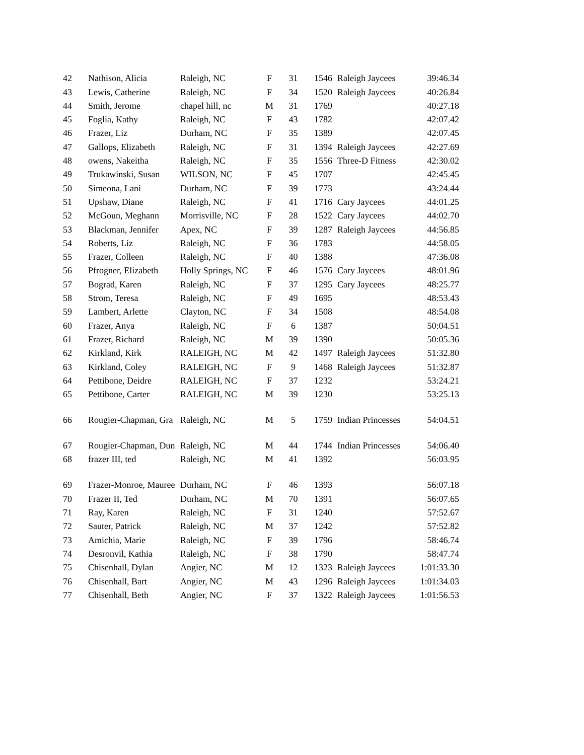| 42 | Nathison, Alicia | Raleigh, NC | F | 31 | 1546 | Raleigh Jaycees | 39:46.34 |
| 43 | Lewis, Catherine | Raleigh, NC | F | 34 | 1520 | Raleigh Jaycees | 40:26.84 |
| 44 | Smith, Jerome | chapel hill, nc | M | 31 | 1769 | | 40:27.18 |
| 45 | Foglia, Kathy | Raleigh, NC | F | 43 | 1782 | | 42:07.42 |
| 46 | Frazer, Liz | Durham, NC | F | 35 | 1389 | | 42:07.45 |
| 47 | Gallops, Elizabeth | Raleigh, NC | F | 31 | 1394 | Raleigh Jaycees | 42:27.69 |
| 48 | owens, Nakeitha | Raleigh, NC | F | 35 | 1556 | Three-D Fitness | 42:30.02 |
| 49 | Trukawinski, Susan | WILSON, NC | F | 45 | 1707 | | 42:45.45 |
| 50 | Simeona, Lani | Durham, NC | F | 39 | 1773 | | 43:24.44 |
| 51 | Upshaw, Diane | Raleigh, NC | F | 41 | 1716 | Cary Jaycees | 44:01.25 |
| 52 | McGoun, Meghann | Morrisville, NC | F | 28 | 1522 | Cary Jaycees | 44:02.70 |
| 53 | Blackman, Jennifer | Apex, NC | F | 39 | 1287 | Raleigh Jaycees | 44:56.85 |
| 54 | Roberts, Liz | Raleigh, NC | F | 36 | 1783 | | 44:58.05 |
| 55 | Frazer, Colleen | Raleigh, NC | F | 40 | 1388 | | 47:36.08 |
| 56 | Pfrogner, Elizabeth | Holly Springs, NC | F | 46 | 1576 | Cary Jaycees | 48:01.96 |
| 57 | Bograd, Karen | Raleigh, NC | F | 37 | 1295 | Cary Jaycees | 48:25.77 |
| 58 | Strom, Teresa | Raleigh, NC | F | 49 | 1695 | | 48:53.43 |
| 59 | Lambert, Arlette | Clayton, NC | F | 34 | 1508 | | 48:54.08 |
| 60 | Frazer, Anya | Raleigh, NC | F | 6 | 1387 | | 50:04.51 |
| 61 | Frazer, Richard | Raleigh, NC | M | 39 | 1390 | | 50:05.36 |
| 62 | Kirkland, Kirk | RALEIGH, NC | M | 42 | 1497 | Raleigh Jaycees | 51:32.80 |
| 63 | Kirkland, Coley | RALEIGH, NC | F | 9 | 1468 | Raleigh Jaycees | 51:32.87 |
| 64 | Pettibone, Deidre | RALEIGH, NC | F | 37 | 1232 | | 53:24.21 |
| 65 | Pettibone, Carter | RALEIGH, NC | M | 39 | 1230 | | 53:25.13 |
| 66 | Rougier-Chapman, Gra | Raleigh, NC | M | 5 | 1759 | Indian Princesses | 54:04.51 |
| 67 | Rougier-Chapman, Dun | Raleigh, NC | M | 44 | 1744 | Indian Princesses | 54:06.40 |
| 68 | frazer III, ted | Raleigh, NC | M | 41 | 1392 | | 56:03.95 |
| 69 | Frazer-Monroe, Mauree | Durham, NC | F | 46 | 1393 | | 56:07.18 |
| 70 | Frazer II, Ted | Durham, NC | M | 70 | 1391 | | 56:07.65 |
| 71 | Ray, Karen | Raleigh, NC | F | 31 | 1240 | | 57:52.67 |
| 72 | Sauter, Patrick | Raleigh, NC | M | 37 | 1242 | | 57:52.82 |
| 73 | Amichia, Marie | Raleigh, NC | F | 39 | 1796 | | 58:46.74 |
| 74 | Desronvil, Kathia | Raleigh, NC | F | 38 | 1790 | | 58:47.74 |
| 75 | Chisenhall, Dylan | Angier, NC | M | 12 | 1323 | Raleigh Jaycees | 1:01:33.30 |
| 76 | Chisenhall, Bart | Angier, NC | M | 43 | 1296 | Raleigh Jaycees | 1:01:34.03 |
| 77 | Chisenhall, Beth | Angier, NC | F | 37 | 1322 | Raleigh Jaycees | 1:01:56.53 |